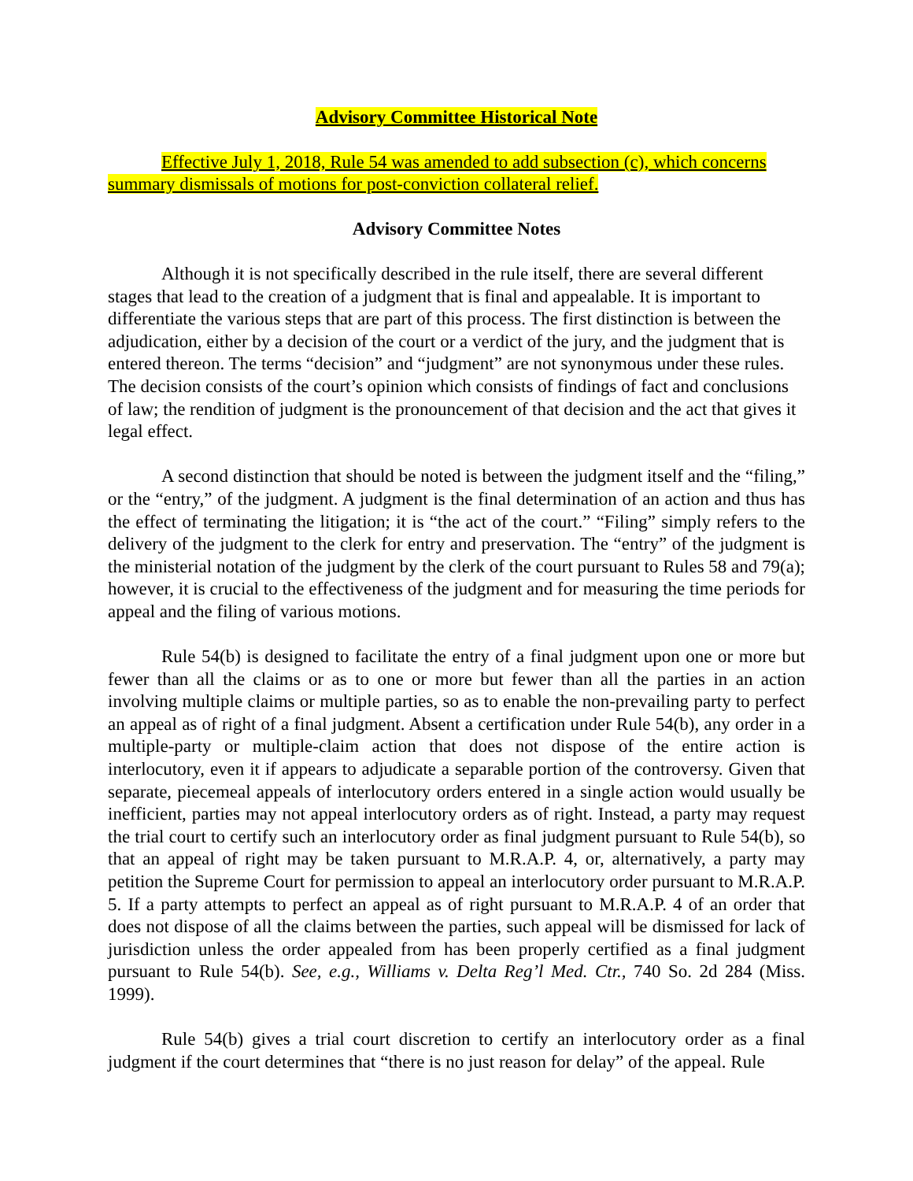Advisory Committee Historical Note
Effective July 1, 2018, Rule 54 was amended to add subsection (c), which concerns summary dismissals of motions for post-conviction collateral relief.
Advisory Committee Notes
Although it is not specifically described in the rule itself, there are several different stages that lead to the creation of a judgment that is final and appealable. It is important to differentiate the various steps that are part of this process. The first distinction is between the adjudication, either by a decision of the court or a verdict of the jury, and the judgment that is entered thereon. The terms “decision” and “judgment” are not synonymous under these rules. The decision consists of the court’s opinion which consists of findings of fact and conclusions of law; the rendition of judgment is the pronouncement of that decision and the act that gives it legal effect.
A second distinction that should be noted is between the judgment itself and the “filing,” or the “entry,” of the judgment. A judgment is the final determination of an action and thus has the effect of terminating the litigation; it is “the act of the court.” “Filing” simply refers to the delivery of the judgment to the clerk for entry and preservation. The “entry” of the judgment is the ministerial notation of the judgment by the clerk of the court pursuant to Rules 58 and 79(a); however, it is crucial to the effectiveness of the judgment and for measuring the time periods for appeal and the filing of various motions.
Rule 54(b) is designed to facilitate the entry of a final judgment upon one or more but fewer than all the claims or as to one or more but fewer than all the parties in an action involving multiple claims or multiple parties, so as to enable the non-prevailing party to perfect an appeal as of right of a final judgment. Absent a certification under Rule 54(b), any order in a multiple-party or multiple-claim action that does not dispose of the entire action is interlocutory, even it if appears to adjudicate a separable portion of the controversy. Given that separate, piecemeal appeals of interlocutory orders entered in a single action would usually be inefficient, parties may not appeal interlocutory orders as of right. Instead, a party may request the trial court to certify such an interlocutory order as final judgment pursuant to Rule 54(b), so that an appeal of right may be taken pursuant to M.R.A.P. 4, or, alternatively, a party may petition the Supreme Court for permission to appeal an interlocutory order pursuant to M.R.A.P. 5. If a party attempts to perfect an appeal as of right pursuant to M.R.A.P. 4 of an order that does not dispose of all the claims between the parties, such appeal will be dismissed for lack of jurisdiction unless the order appealed from has been properly certified as a final judgment pursuant to Rule 54(b). See, e.g., Williams v. Delta Reg’l Med. Ctr., 740 So. 2d 284 (Miss. 1999).
Rule 54(b) gives a trial court discretion to certify an interlocutory order as a final judgment if the court determines that “there is no just reason for delay” of the appeal. Rule